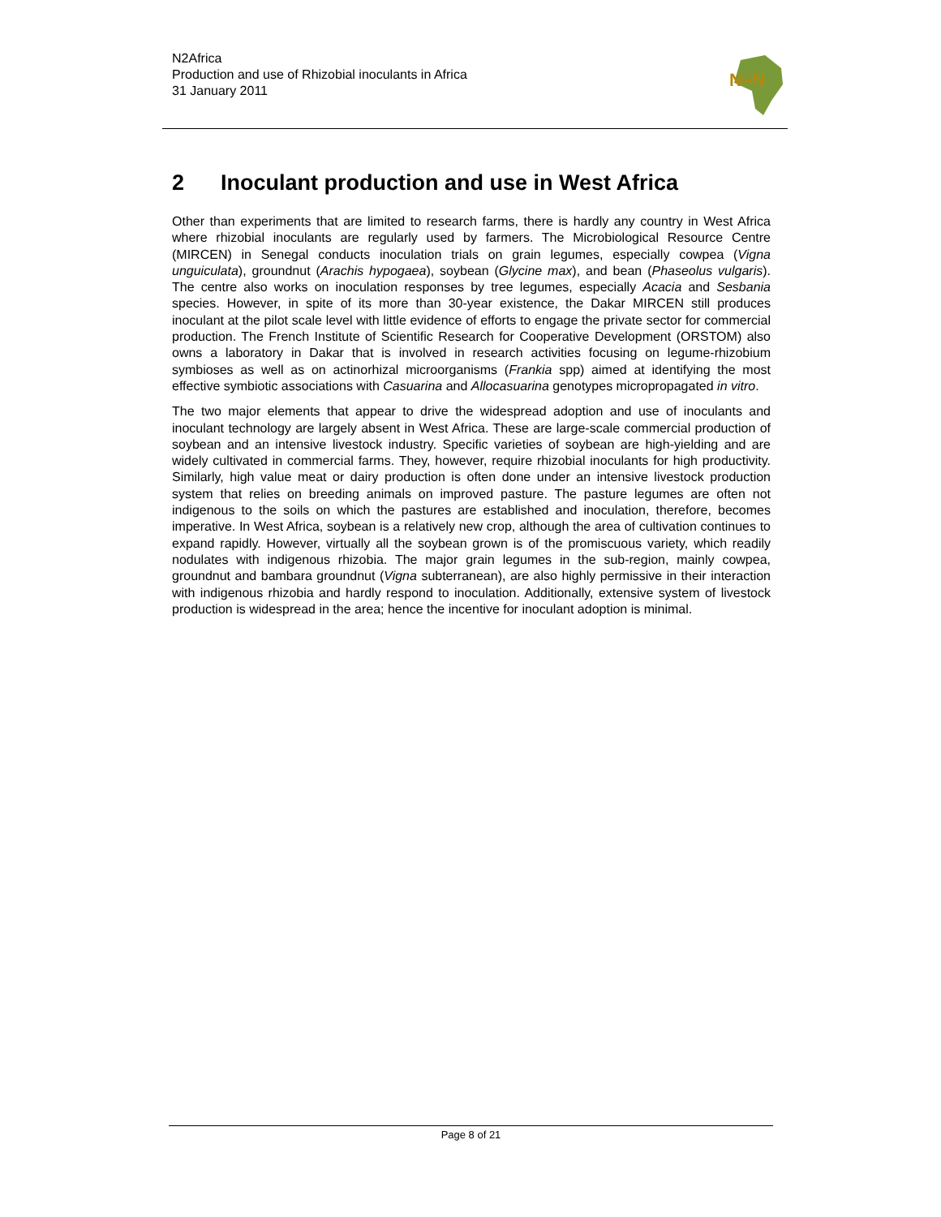N2Africa
Production and use of Rhizobial inoculants in Africa
31 January 2011
N≡N
2 Inoculant production and use in West Africa
Other than experiments that are limited to research farms, there is hardly any country in West Africa where rhizobial inoculants are regularly used by farmers. The Microbiological Resource Centre (MIRCEN) in Senegal conducts inoculation trials on grain legumes, especially cowpea (Vigna unguiculata), groundnut (Arachis hypogaea), soybean (Glycine max), and bean (Phaseolus vulgaris). The centre also works on inoculation responses by tree legumes, especially Acacia and Sesbania species. However, in spite of its more than 30-year existence, the Dakar MIRCEN still produces inoculant at the pilot scale level with little evidence of efforts to engage the private sector for commercial production. The French Institute of Scientific Research for Cooperative Development (ORSTOM) also owns a laboratory in Dakar that is involved in research activities focusing on legume-rhizobium symbioses as well as on actinorhizal microorganisms (Frankia spp) aimed at identifying the most effective symbiotic associations with Casuarina and Allocasuarina genotypes micropropagated in vitro.
The two major elements that appear to drive the widespread adoption and use of inoculants and inoculant technology are largely absent in West Africa. These are large-scale commercial production of soybean and an intensive livestock industry. Specific varieties of soybean are high-yielding and are widely cultivated in commercial farms. They, however, require rhizobial inoculants for high productivity. Similarly, high value meat or dairy production is often done under an intensive livestock production system that relies on breeding animals on improved pasture. The pasture legumes are often not indigenous to the soils on which the pastures are established and inoculation, therefore, becomes imperative. In West Africa, soybean is a relatively new crop, although the area of cultivation continues to expand rapidly. However, virtually all the soybean grown is of the promiscuous variety, which readily nodulates with indigenous rhizobia. The major grain legumes in the sub-region, mainly cowpea, groundnut and bambara groundnut (Vigna subterranean), are also highly permissive in their interaction with indigenous rhizobia and hardly respond to inoculation. Additionally, extensive system of livestock production is widespread in the area; hence the incentive for inoculant adoption is minimal.
Page 8 of 21